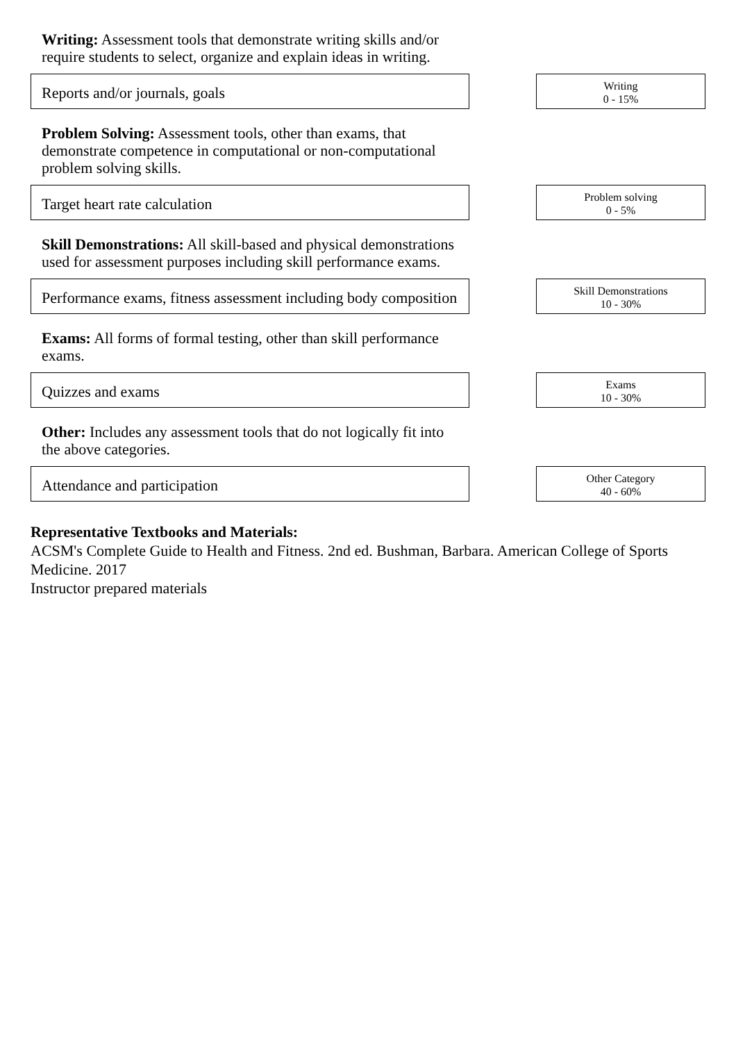Writing: Assessment tools that demonstrate writing skills and/or require students to select, organize and explain ideas in writing.
Reports and/or journals, goals
Writing
0 - 15%
Problem Solving: Assessment tools, other than exams, that demonstrate competence in computational or non-computational problem solving skills.
Target heart rate calculation
Problem solving
0 - 5%
Skill Demonstrations: All skill-based and physical demonstrations used for assessment purposes including skill performance exams.
Performance exams, fitness assessment including body composition
Skill Demonstrations
10 - 30%
Exams: All forms of formal testing, other than skill performance exams.
Quizzes and exams
Exams
10 - 30%
Other: Includes any assessment tools that do not logically fit into the above categories.
Attendance and participation
Other Category
40 - 60%
Representative Textbooks and Materials:
ACSM's Complete Guide to Health and Fitness. 2nd ed. Bushman, Barbara. American College of Sports Medicine. 2017
Instructor prepared materials